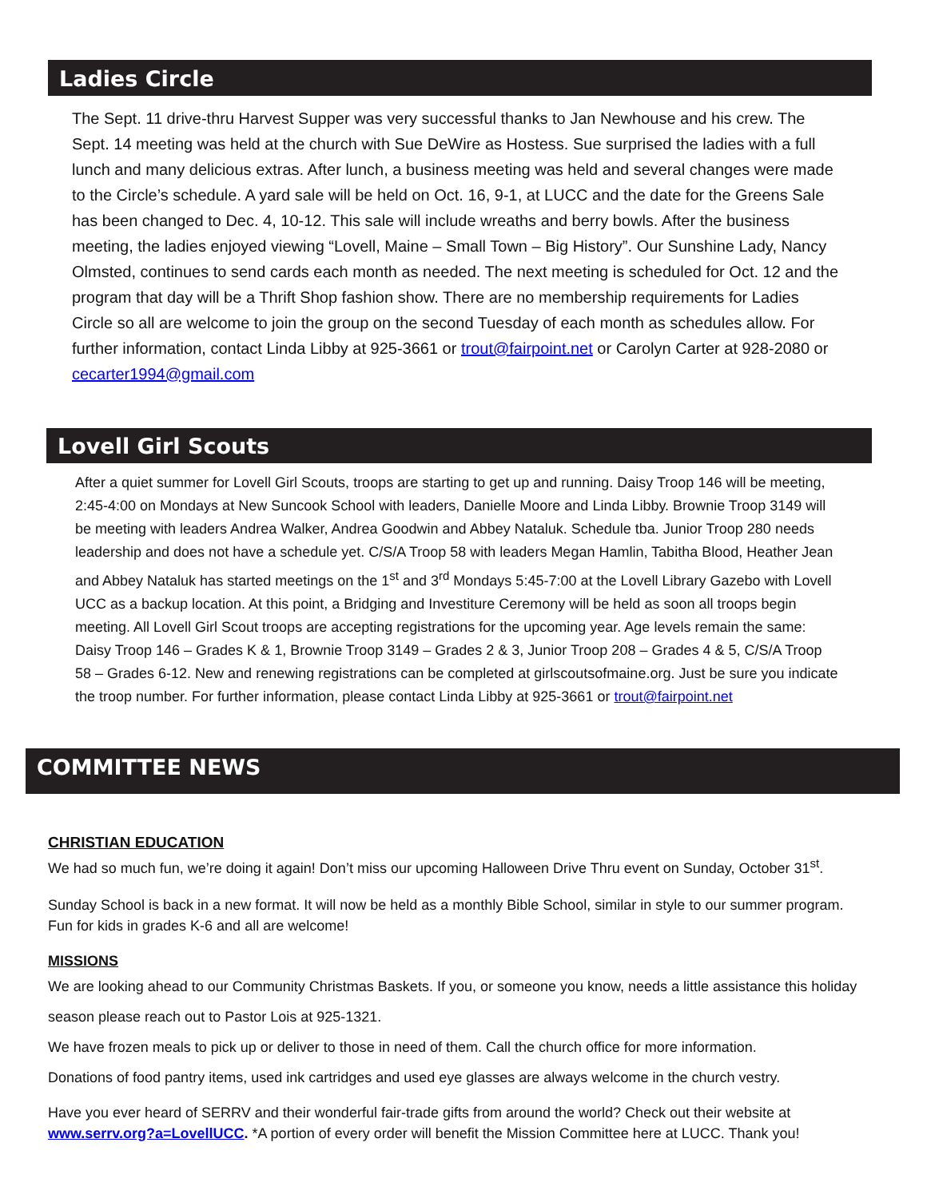Ladies Circle
The Sept. 11 drive-thru Harvest Supper was very successful thanks to Jan Newhouse and his crew. The Sept. 14 meeting was held at the church with Sue DeWire as Hostess. Sue surprised the ladies with a full lunch and many delicious extras. After lunch, a business meeting was held and several changes were made to the Circle’s schedule. A yard sale will be held on Oct. 16, 9-1, at LUCC and the date for the Greens Sale has been changed to Dec. 4, 10-12. This sale will include wreaths and berry bowls. After the business meeting, the ladies enjoyed viewing “Lovell, Maine – Small Town – Big History”. Our Sunshine Lady, Nancy Olmsted, continues to send cards each month as needed. The next meeting is scheduled for Oct. 12 and the program that day will be a Thrift Shop fashion show. There are no membership requirements for Ladies Circle so all are welcome to join the group on the second Tuesday of each month as schedules allow. For further information, contact Linda Libby at 925-3661 or trout@fairpoint.net or Carolyn Carter at 928-2080 or cecarter1994@gmail.com
Lovell Girl Scouts
After a quiet summer for Lovell Girl Scouts, troops are starting to get up and running. Daisy Troop 146 will be meeting, 2:45-4:00 on Mondays at New Suncook School with leaders, Danielle Moore and Linda Libby. Brownie Troop 3149 will be meeting with leaders Andrea Walker, Andrea Goodwin and Abbey Nataluk. Schedule tba. Junior Troop 280 needs leadership and does not have a schedule yet. C/S/A Troop 58 with leaders Megan Hamlin, Tabitha Blood, Heather Jean and Abbey Nataluk has started meetings on the 1<sup>st</sup> and 3<sup>rd</sup> Mondays 5:45-7:00 at the Lovell Library Gazebo with Lovell UCC as a backup location. At this point, a Bridging and Investiture Ceremony will be held as soon all troops begin meeting. All Lovell Girl Scout troops are accepting registrations for the upcoming year. Age levels remain the same: Daisy Troop 146 – Grades K & 1, Brownie Troop 3149 – Grades 2 & 3, Junior Troop 208 – Grades 4 & 5, C/S/A Troop 58 – Grades 6-12. New and renewing registrations can be completed at girlscoutsofmaine.org. Just be sure you indicate the troop number. For further information, please contact Linda Libby at 925-3661 or trout@fairpoint.net
COMMITTEE NEWS
CHRISTIAN EDUCATION
We had so much fun, we’re doing it again! Don’t miss our upcoming Halloween Drive Thru event on Sunday, October 31<sup>st</sup>.
Sunday School is back in a new format. It will now be held as a monthly Bible School, similar in style to our summer program. Fun for kids in grades K-6 and all are welcome!
MISSIONS
We are looking ahead to our Community Christmas Baskets. If you, or someone you know, needs a little assistance this holiday season please reach out to Pastor Lois at 925-1321.
We have frozen meals to pick up or deliver to those in need of them. Call the church office for more information.
Donations of food pantry items, used ink cartridges and used eye glasses are always welcome in the church vestry.
Have you ever heard of SERRV and their wonderful fair-trade gifts from around the world? Check out their website at www.serrv.org?a=LovellUCC. *A portion of every order will benefit the Mission Committee here at LUCC. Thank you!